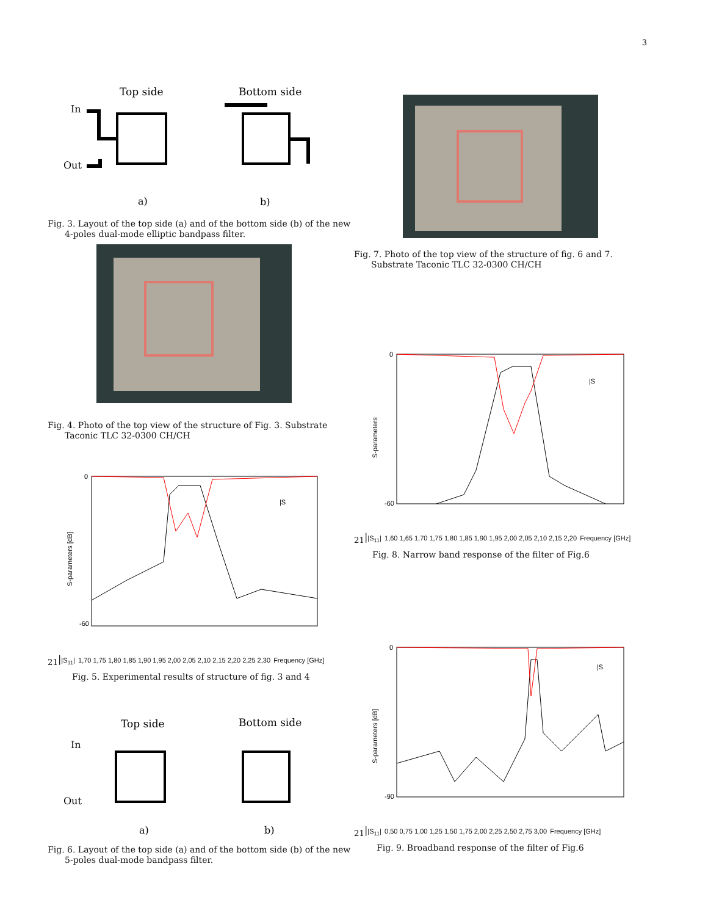3
Top side
Bottom side
In
Out
a)
b)
Fig. 3. Layout of the top side (a) and of the bottom side (b) of the new 4-poles dual-mode elliptic bandpass filter.
Fig. 4. Photo of the top view of the structure of Fig. 3. Substrate Taconic TLC 32-0300 CH/CH
S-parameters [dB]
0
-60
|S21|
|S11|
1,70 1,75 1,80 1,85 1,90 1,95 2,00 2,05 2,10 2,15 2,20 2,25 2,30
Frequency [GHz]
Fig. 5. Experimental results of structure of fig. 3 and 4
Top side
Bottom side
In
Out
a)
b)
Fig. 6. Layout of the top side (a) and of the bottom side (b) of the new 5-poles dual-mode bandpass filter.
Fig. 7. Photo of the top view of the structure of fig. 6 and 7. Substrate Taconic TLC 32-0300 CH/CH
S-parameters
0
-60
|S21|
|S11|
1,60 1,65 1,70 1,75 1,80 1,85 1,90 1,95 2,00 2,05 2,10 2,15 2,20
Frequency [GHz]
Fig. 8. Narrow band response of the filter of Fig.6
S-parameters [dB]
0
-90
|S21|
|S11|
0,50 0,75 1,00 1,25 1,50 1,75 2,00 2,25 2,50 2,75 3,00
Frequency [GHz]
Fig. 9. Broadband response of the filter of Fig.6